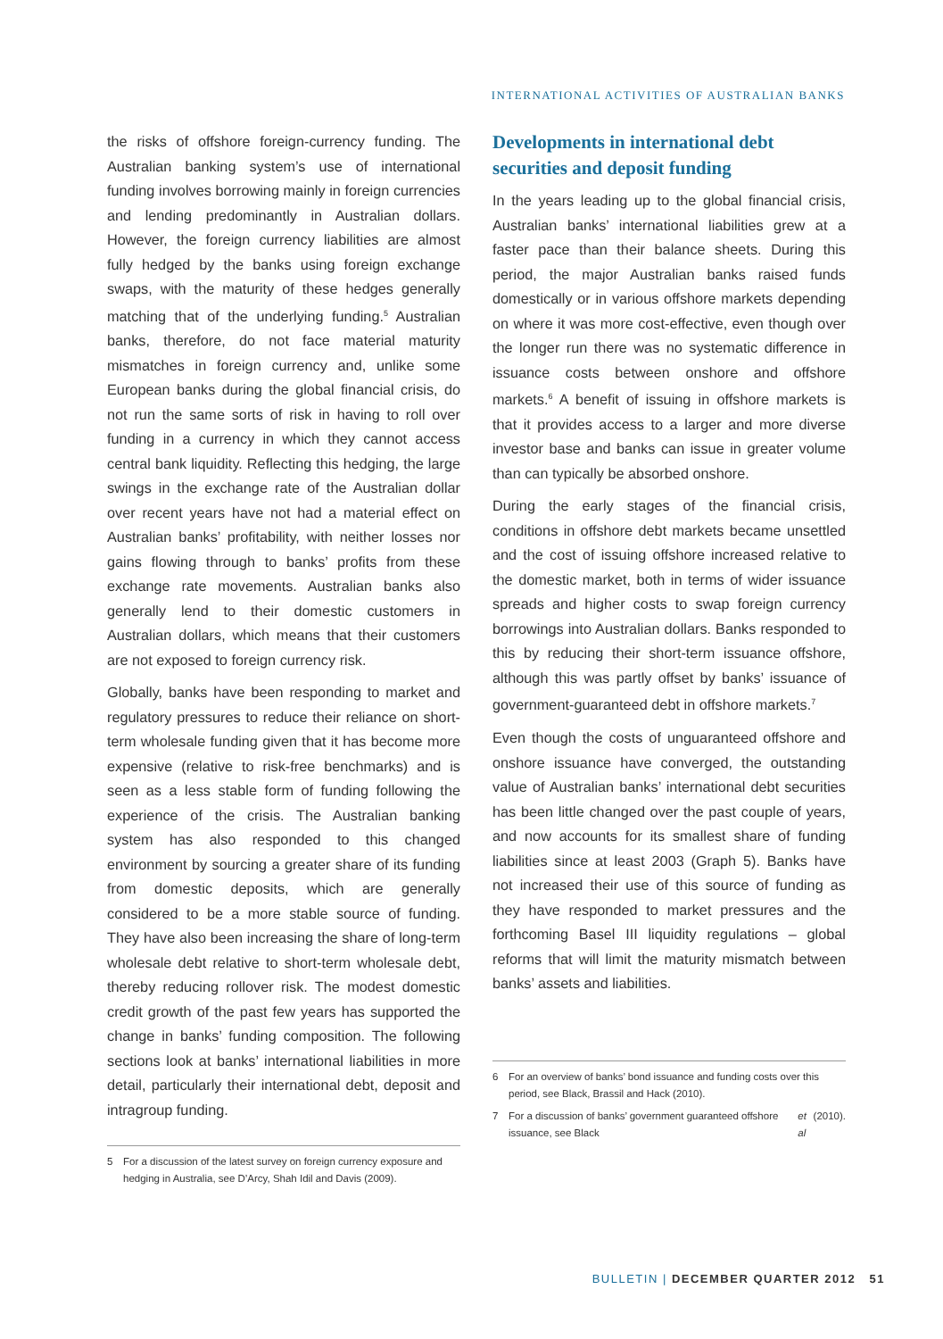INTERNATIONAL ACTIVITIES OF AUSTRALIAN BANKS
the risks of offshore foreign-currency funding. The Australian banking system’s use of international funding involves borrowing mainly in foreign currencies and lending predominantly in Australian dollars. However, the foreign currency liabilities are almost fully hedged by the banks using foreign exchange swaps, with the maturity of these hedges generally matching that of the underlying funding.<sup>5</sup> Australian banks, therefore, do not face material maturity mismatches in foreign currency and, unlike some European banks during the global financial crisis, do not run the same sorts of risk in having to roll over funding in a currency in which they cannot access central bank liquidity. Reflecting this hedging, the large swings in the exchange rate of the Australian dollar over recent years have not had a material effect on Australian banks’ profitability, with neither losses nor gains flowing through to banks’ profits from these exchange rate movements. Australian banks also generally lend to their domestic customers in Australian dollars, which means that their customers are not exposed to foreign currency risk.
Globally, banks have been responding to market and regulatory pressures to reduce their reliance on short-term wholesale funding given that it has become more expensive (relative to risk-free benchmarks) and is seen as a less stable form of funding following the experience of the crisis. The Australian banking system has also responded to this changed environment by sourcing a greater share of its funding from domestic deposits, which are generally considered to be a more stable source of funding. They have also been increasing the share of long-term wholesale debt relative to short-term wholesale debt, thereby reducing rollover risk. The modest domestic credit growth of the past few years has supported the change in banks’ funding composition. The following sections look at banks’ international liabilities in more detail, particularly their international debt, deposit and intragroup funding.
5 For a discussion of the latest survey on foreign currency exposure and hedging in Australia, see D’Arcy, Shah Idil and Davis (2009).
Developments in international debt securities and deposit funding
In the years leading up to the global financial crisis, Australian banks’ international liabilities grew at a faster pace than their balance sheets. During this period, the major Australian banks raised funds domestically or in various offshore markets depending on where it was more cost-effective, even though over the longer run there was no systematic difference in issuance costs between onshore and offshore markets.<sup>6</sup> A benefit of issuing in offshore markets is that it provides access to a larger and more diverse investor base and banks can issue in greater volume than can typically be absorbed onshore.
During the early stages of the financial crisis, conditions in offshore debt markets became unsettled and the cost of issuing offshore increased relative to the domestic market, both in terms of wider issuance spreads and higher costs to swap foreign currency borrowings into Australian dollars. Banks responded to this by reducing their short-term issuance offshore, although this was partly offset by banks’ issuance of government-guaranteed debt in offshore markets.<sup>7</sup>
Even though the costs of unguaranteed offshore and onshore issuance have converged, the outstanding value of Australian banks’ international debt securities has been little changed over the past couple of years, and now accounts for its smallest share of funding liabilities since at least 2003 (Graph 5). Banks have not increased their use of this source of funding as they have responded to market pressures and the forthcoming Basel III liquidity regulations – global reforms that will limit the maturity mismatch between banks’ assets and liabilities.
6 For an overview of banks’ bond issuance and funding costs over this period, see Black, Brassil and Hack (2010).
7 For a discussion of banks’ government guaranteed offshore issuance, see Black et al (2010).
BULLETIN | DECEMBER QUARTER 2012 51